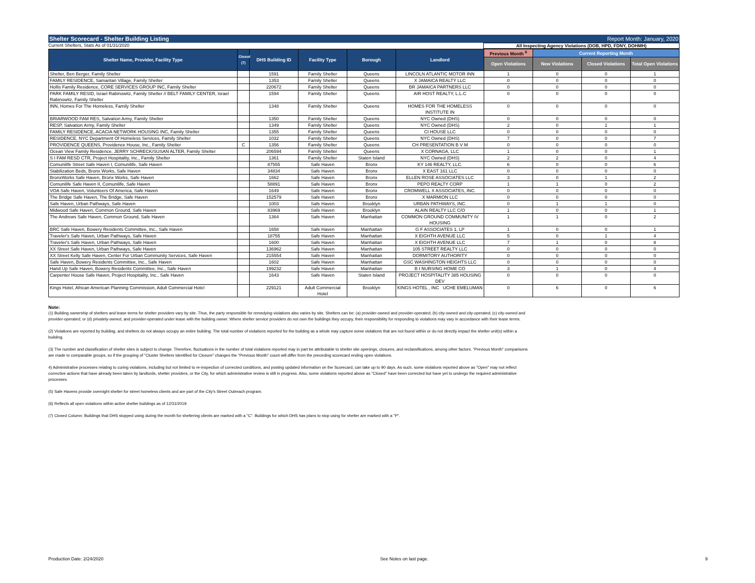Shelter Scorecard - Shelter Building Listing Report Month: January, 2020
Current Shelters, Stats As of 01/31/2020 All Inspecting Agency Violations (DOB, HPD, FDNY, DOHMH)
| Shelter Name, Provider, Facility Type | Closed (7) | DHS Building ID | Facility Type | Borough | Landlord | Previous Month <sup>6</sup> | Current Reporting Month | | |
| --- | --- | --- | --- | --- | --- | --- | --- | --- | --- |
| | | | | | | Open Violations | New Violations | Closed Violations | Total Open Violations |
| Shelter, Ben Berger, Family Shelter | | 1591 | Family Shelter | Queens | LINCOLN ATLANTIC MOTOR INN | 1 | 0 | 0 | 1 |
| FAMILY RESIDENCE, Samaritan Village, Family Shelter | | 1353 | Family Shelter | Queens | X JAMAICA REALTY LLC | 0 | 0 | 0 | 0 |
| Hollis Family Residence, CORE SERVICES GROUP INC, Family Shelter | | 220672 | Family Shelter | Queens | BR JAMAICA PARTNERS LLC | 0 | 0 | 0 | 0 |
| PARK FAMILY RESID, Israel Rabinowitz, Family Shelter // BELT FAMILY CENTER, Israel Rabinowitz, Family Shelter | | 1594 | Family Shelter | Queens | AIR HOST REALTY, L.L.C | 0 | 0 | 0 | 0 |
| INN, Homes For The Homeless, Family Shelter | | 1348 | Family Shelter | Queens | HOMES FOR THE HOMELESS INSTITUTE IN | 0 | 0 | 0 | 0 |
| BRIARWOOD FAM RES, Salvation Army, Family Shelter | | 1350 | Family Shelter | Queens | NYC Owned (DHS) | 0 | 0 | 0 | 0 |
| RESP, Salvation Army, Family Shelter | | 1349 | Family Shelter | Queens | NYC Owned (DHS) | 2 | 0 | 1 | 1 |
| FAMILY RESIDENCE, ACACIA NETWORK HOUSING INC, Family Shelter | | 1355 | Family Shelter | Queens | CI HOUSE LLC | 0 | 0 | 0 | 0 |
| RESIDENCE, NYC Department Of Homeless Services, Family Shelter | | 1032 | Family Shelter | Queens | NYC Owned (DHS) | 7 | 0 | 0 | 7 |
| PROVIDENCE QUEENS, Providence House, Inc., Family Shelter | C | 1356 | Family Shelter | Queens | CH PRESENTATION B V M | 0 | 0 | 0 | 0 |
| Ocean View Family Residence, JERRY SCHRECK/SUSAN ALTER, Family Shelter | | 206594 | Family Shelter | Queens | X CORNAGA, LLC | 1 | 0 | 0 | 1 |
| S I FAM RESD CTR, Project Hospitality, Inc., Family Shelter | | 1361 | Family Shelter | Staten Island | NYC Owned (DHS) | 2 | 2 | 0 | 4 |
| Comunilife Street Safe Haven I, Comunilife, Safe Haven | | 87555 | Safe Haven | Bronx | KY 146 REALTY, LLC. | 6 | 0 | 0 | 6 |
| Stabilization Beds, Bronx Works, Safe Haven | | 34834 | Safe Haven | Bronx | X EAST 161 LLC | 0 | 0 | 0 | 0 |
| BronxWorks Safe Haven, Bronx Works, Safe Haven | | 1662 | Safe Haven | Bronx | ELLEN ROSE ASSOCIATES LLC | 3 | 0 | 1 | 2 |
| Comunilife Safe Haven II, Comunilife, Safe Haven | | 58891 | Safe Haven | Bronx | PEPO REALTY CORP | 1 | 1 | 0 | 2 |
| VOA Safe Haven, Volunteers Of America, Safe Haven | | 1649 | Safe Haven | Bronx | CROMWELL X ASSOCIATES, INC. | 0 | 0 | 0 | 0 |
| The Bridge Safe Haven, The Bridge, Safe Haven | | 152579 | Safe Haven | Bronx | X MARMION LLC | 0 | 0 | 0 | 0 |
| Safe Haven, Urban Pathways, Safe Haven | | 1003 | Safe Haven | Brooklyn | URBAN PATHWAYS, INC. | 0 | 1 | 1 | 0 |
| Midwood Safe Haven, Common Ground, Safe Haven | | 83969 | Safe Haven | Brooklyn | ALAIN REALTY LLC C/O | 1 | 0 | 0 | 1 |
| The Andrews Safe Haven, Common Ground, Safe Haven | | 1364 | Safe Haven | Manhattan | COMMON GROUND COMMUNITY IV HOUSING | 1 | 1 | 0 | 2 |
| BRC Safe Haven, Bowery Residents Committee, Inc., Safe Haven | | 1658 | Safe Haven | Manhattan | G F ASSOCIATES 1, LP | 1 | 0 | 0 | 1 |
| Traveler's Safe Haven, Urban Pathways, Safe Haven | | 18755 | Safe Haven | Manhattan | X EIGHTH AVENUE LLC | 5 | 0 | 1 | 4 |
| Traveler's Safe Haven, Urban Pathways, Safe Haven | | 1600 | Safe Haven | Manhattan | X EIGHTH AVENUE LLC | 7 | 1 | 0 | 8 |
| XX Street Safe Haven, Urban Pathways, Safe Haven | | 136962 | Safe Haven | Manhattan | 105 STREET REALTY LLC | 0 | 0 | 0 | 0 |
| XX Street Kelly Safe Haven, Center For Urban Community Services, Safe Haven | | 215554 | Safe Haven | Manhattan | DORMITORY AUTHORITY | 0 | 0 | 0 | 0 |
| Safe Haven, Bowery Residents Committee, Inc., Safe Haven | | 1602 | Safe Haven | Manhattan | GSC WASHINGTON HEIGHTS LLC | 0 | 0 | 0 | 0 |
| Hand Up Safe Haven, Bowery Residents Committee, Inc., Safe Haven | | 199232 | Safe Haven | Manhattan | B I NURSING HOME CO | 3 | 1 | 0 | 4 |
| Carpenter House Safe Haven, Project Hospitality, Inc., Safe Haven | | 1643 | Safe Haven | Staten Island | PROJECT HOSPITALITY 385 HOUSING DEV | 0 | 0 | 0 | 0 |
| Kings Hotel, African American Planning Commission, Adult Commercial Hotel | | 229121 | Adult Commercial Hotel | Brooklyn | KINGS HOTEL , INC UCHE EMELUMAN | 0 | 6 | 0 | 6 |
Note:
(1) Building ownership of shelters and lease terms for shelter providers vary by site. Thus, the party responsible for remedying violations also varies by site. Shelters can be: (a) provider-owned and provider-operated; (b) city-owned and city-operated; (c) city-owned and provider-operated; or (d) privately-owned, and provider-operated under lease with the building owner. Where shelter service providers do not own the buildings they occupy, their responsibility for responding to violations may vary in accordance with their lease terms.
(2) Violations are reported by building, and shelters do not always occupy an entire building. The total number of violations reported for the building as a whole may capture some violations that are not found within or do not directly impact the shelter unit(s) within a building.
(3) The number and classification of shelter sites is subject to change. Therefore, fluctuations in the number of total violations reported may in part be attributable to shelter site openings, closures, and reclassifications, among other factors. “Previous Month” comparisons are made to comparable groups, so if the grouping of "Cluster Shelters Identified for Closure" changes the “Previous Month” count will differ from the preceding scorecard ending open violations.
4) Administrative processes relating to curing violations, including but not limited to re-inspection of corrected conditions, and posting updated information on the Scorecard, can take up to 90 days. As such, some violations reported above as "Open" may not reflect corrective actions that have already been taken by landlords, shelter providers, or the City, for which administrative review is still in progress. Also, some violations reported above as "Closed" have been corrected but have yet to undergo the required administrative processes.
(5) Safe Havens provide overnight shelter for street homeless clients and are part of the City's Street Outreach program.
(6) Reflects all open violations within active shelter buildings as of 12/31/2019.
(7) Closed Column: Buildings that DHS stopped using during the month for sheltering clients are marked with a "C". Buildings for which DHS has plans to stop using for shelter are marked with a "P".
Production Date: 2/24/2020 See Notes on last page. 9